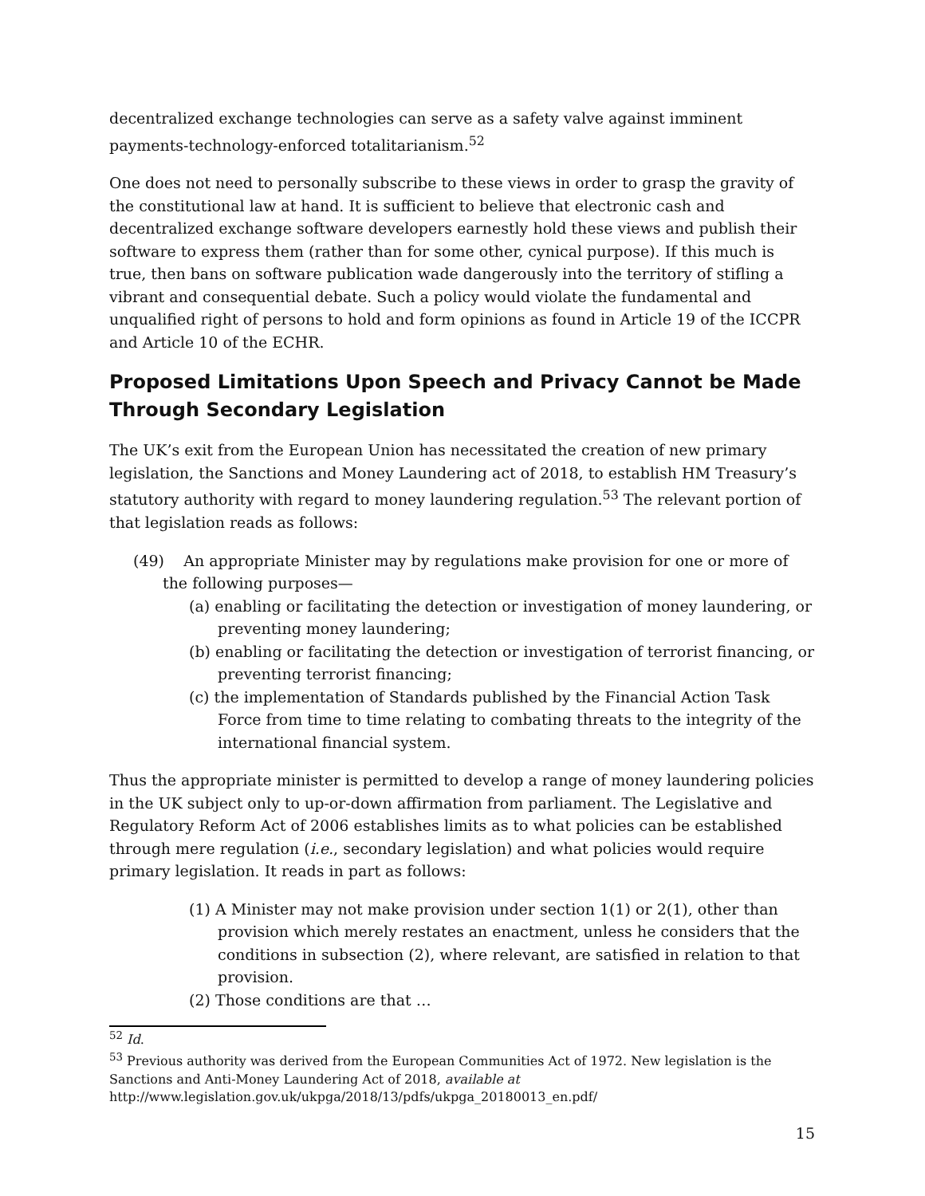decentralized exchange technologies can serve as a safety valve against imminent payments-technology-enforced totalitarianism.<sup>52</sup>
One does not need to personally subscribe to these views in order to grasp the gravity of the constitutional law at hand. It is sufficient to believe that electronic cash and decentralized exchange software developers earnestly hold these views and publish their software to express them (rather than for some other, cynical purpose). If this much is true, then bans on software publication wade dangerously into the territory of stifling a vibrant and consequential debate. Such a policy would violate the fundamental and unqualified right of persons to hold and form opinions as found in Article 19 of the ICCPR and Article 10 of the ECHR.
Proposed Limitations Upon Speech and Privacy Cannot be Made Through Secondary Legislation
The UK’s exit from the European Union has necessitated the creation of new primary legislation, the Sanctions and Money Laundering act of 2018, to establish HM Treasury’s statutory authority with regard to money laundering regulation.<sup>53</sup> The relevant portion of that legislation reads as follows:
(49) An appropriate Minister may by regulations make provision for one or more of the following purposes—
(a) enabling or facilitating the detection or investigation of money laundering, or preventing money laundering;
(b) enabling or facilitating the detection or investigation of terrorist financing, or preventing terrorist financing;
(c) the implementation of Standards published by the Financial Action Task Force from time to time relating to combating threats to the integrity of the international financial system.
Thus the appropriate minister is permitted to develop a range of money laundering policies in the UK subject only to up-or-down affirmation from parliament. The Legislative and Regulatory Reform Act of 2006 establishes limits as to what policies can be established through mere regulation (i.e., secondary legislation) and what policies would require primary legislation. It reads in part as follows:
(1) A Minister may not make provision under section 1(1) or 2(1), other than provision which merely restates an enactment, unless he considers that the conditions in subsection (2), where relevant, are satisfied in relation to that provision.
(2) Those conditions are that …
<sup>52</sup> Id.
<sup>53</sup> Previous authority was derived from the European Communities Act of 1972. New legislation is the Sanctions and Anti-Money Laundering Act of 2018, available at http://www.legislation.gov.uk/ukpga/2018/13/pdfs/ukpga_20180013_en.pdf/
15